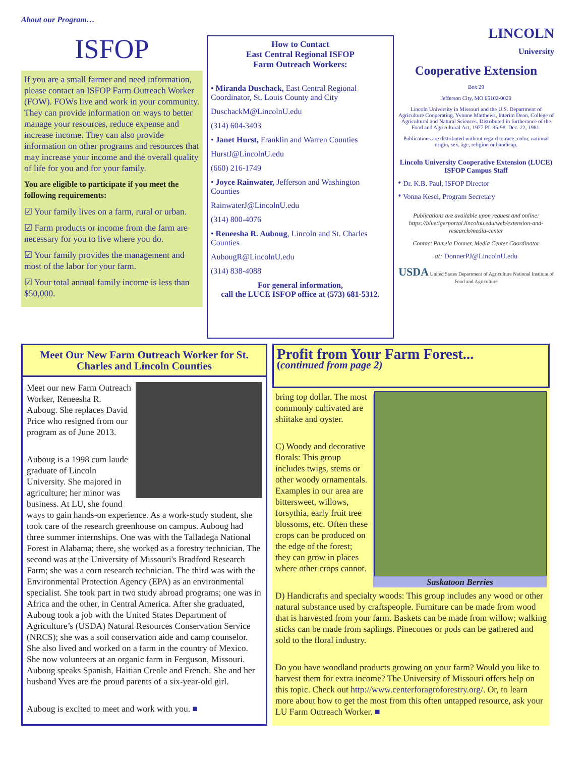About our Program…
ISFOP
If you are a small farmer and need information, please contact an ISFOP Farm Outreach Worker (FOW). FOWs live and work in your community. They can provide information on ways to better manage your resources, reduce expense and increase income. They can also provide information on other programs and resources that may increase your income and the overall quality of life for you and for your family.
You are eligible to participate if you meet the following requirements:
☑ Your family lives on a farm, rural or urban.
☑ Farm products or income from the farm are necessary for you to live where you do.
☑ Your family provides the management and most of the labor for your farm.
☑ Your total annual family income is less than $50,000.
How to Contact
East Central Regional ISFOP
Farm Outreach Workers:
• Miranda Duschack, East Central Regional Coordinator, St. Louis County and City
DuschackM@LincolnU.edu
(314) 604-3403
• Janet Hurst, Franklin and Warren Counties
HurstJ@LincolnU.edu
(660) 216-1749
• Joyce Rainwater, Jefferson and Washington Counties
RainwaterJ@LincolnU.edu
(314) 800-4076
• Reneesha R. Auboug, Lincoln and St. Charles Counties
AubougR@LincolnU.edu
(314) 838-4088
For general information,
call the LUCE ISFOP office at (573) 681-5312.
LINCOLN
University
Cooperative Extension
Box 29
Jefferson City, MO 65102-0029
Lincoln University in Missouri and the U.S. Department of Agriculture Cooperating. Yvonne Matthews, Interim Dean, College of Agricultural and Natural Sciences. Distributed in furtherance of the Food and Agricultural Act, 1977 PL 95-98. Dec. 22, 1981.
Publications are distributed without regard to race, color, national origin, sex, age, religion or handicap.
Lincoln University Cooperative Extension (LUCE)
ISFOP Campus Staff
* Dr. K.B. Paul, ISFOP Director
* Vonna Kesel, Program Secretary
Publications are available upon request and online: https://bluetigerportal.lincolnu.edu/web/extension-and-research/media-center
Contact Pamela Donner, Media Center Coordinator
at: DonnerPJ@LincolnU.edu
USDA United States Department of Agriculture National Institute of Food and Agriculture
Meet Our New Farm Outreach Worker for St. Charles and Lincoln Counties
Meet our new Farm Outreach Worker, Reneesha R. Auboug. She replaces David Price who resigned from our program as of June 2013.
Auboug is a 1998 cum laude graduate of Lincoln University. She majored in agriculture; her minor was business. At LU, she found ways to gain hands-on experience. As a work-study student, she took care of the research greenhouse on campus. Auboug had three summer internships. One was with the Talladega National Forest in Alabama; there, she worked as a forestry technician. The second was at the University of Missouri's Bradford Research Farm; she was a corn research technician. The third was with the Environmental Protection Agency (EPA) as an environmental specialist. She took part in two study abroad programs; one was in Africa and the other, in Central America. After she graduated, Auboug took a job with the United States Department of Agriculture’s (USDA) Natural Resources Conservation Service (NRCS); she was a soil conservation aide and camp counselor. She also lived and worked on a farm in the country of Mexico. She now volunteers at an organic farm in Ferguson, Missouri. Auboug speaks Spanish, Haitian Creole and French. She and her husband Yves are the proud parents of a six-year-old girl.
Auboug is excited to meet and work with you. ■
Profit from Your Farm Forest...
(continued from page 2)
Saskatoon Berries
bring top dollar. The most commonly cultivated are shiitake and oyster.
C) Woody and decorative florals: This group includes twigs, stems or other woody ornamentals. Examples in our area are bittersweet, willows, forsythia, early fruit tree blossoms, etc. Often these crops can be produced on the edge of the forest; they can grow in places where other crops cannot.
D) Handicrafts and specialty woods: This group includes any wood or other natural substance used by craftspeople. Furniture can be made from wood that is harvested from your farm. Baskets can be made from willow; walking sticks can be made from saplings. Pinecones or pods can be gathered and sold to the floral industry.
Do you have woodland products growing on your farm? Would you like to harvest them for extra income? The University of Missouri offers help on this topic. Check out http://www.centerforagroforestry.org/. Or, to learn more about how to get the most from this often untapped resource, ask your LU Farm Outreach Worker. ■